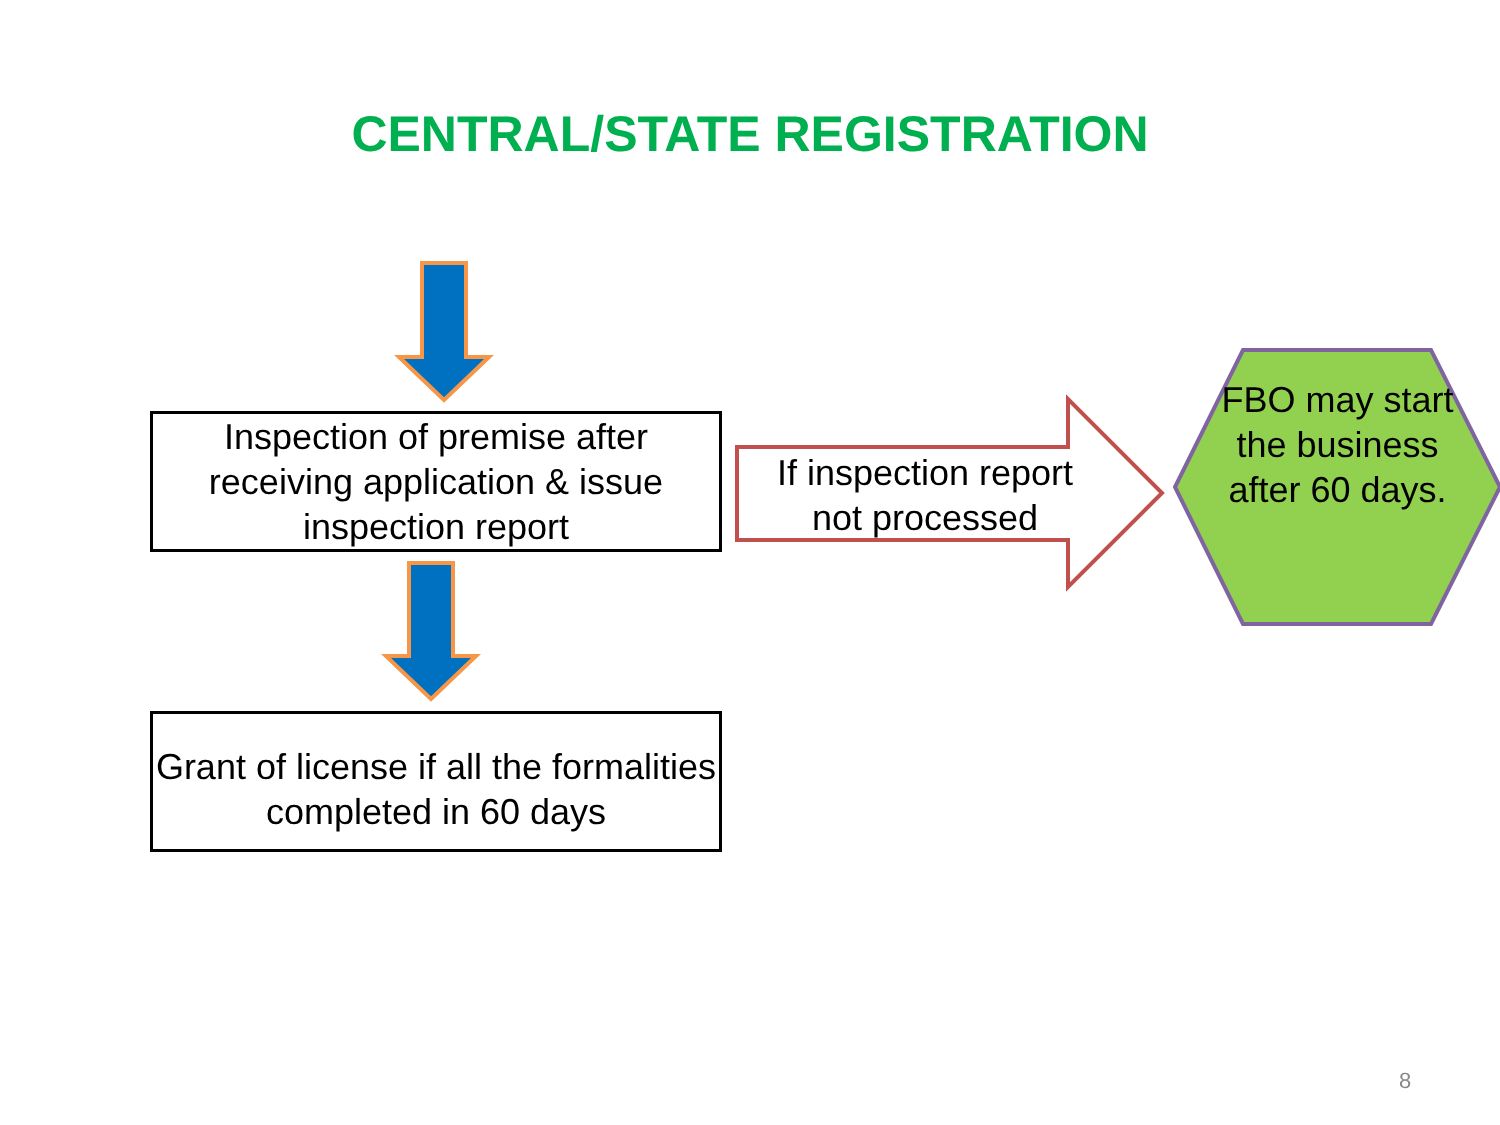CENTRAL/STATE REGISTRATION
Inspection of premise after receiving application & issue inspection report
Grant of license if all the formalities completed in 60 days
If inspection report not processed
FBO may start the business after 60 days.
8